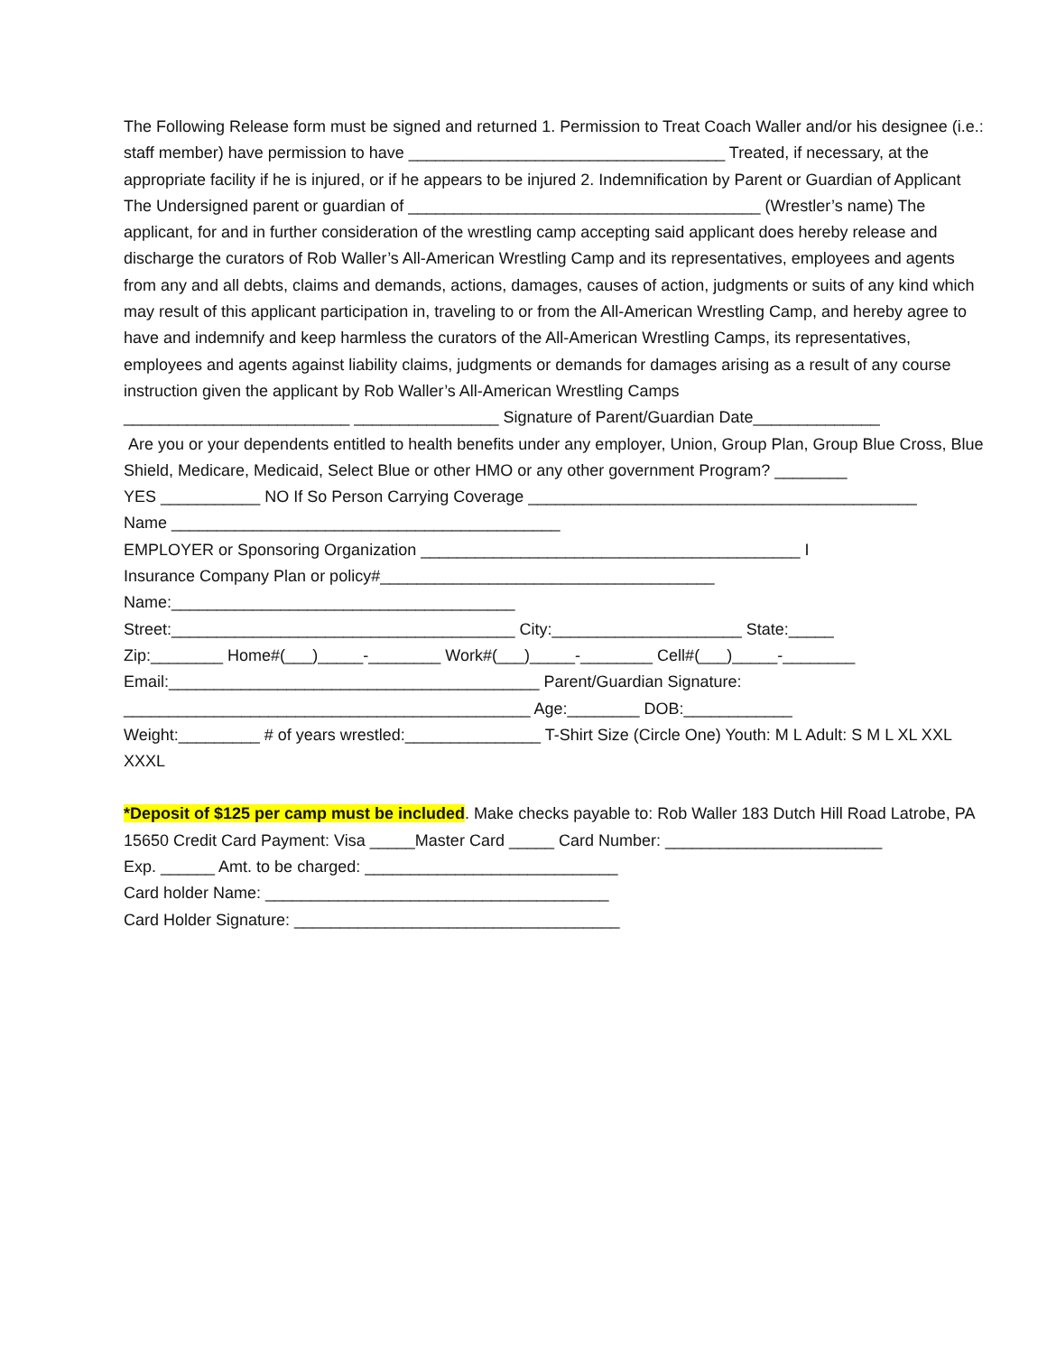The Following Release form must be signed and returned 1. Permission to Treat Coach Waller and/or his designee (i.e.: staff member) have permission to have ___________________________________ Treated, if necessary, at the appropriate facility if he is injured, or if he appears to be injured 2. Indemnification by Parent or Guardian of Applicant The Undersigned parent or guardian of _______________________________________ (Wrestler’s name) The applicant, for and in further consideration of the wrestling camp accepting said applicant does hereby release and discharge the curators of Rob Waller’s All-American Wrestling Camp and its representatives, employees and agents from any and all debts, claims and demands, actions, damages, causes of action, judgments or suits of any kind which may result of this applicant participation in, traveling to or from the All-American Wrestling Camp, and hereby agree to have and indemnify and keep harmless the curators of the All-American Wrestling Camps, its representatives, employees and agents against liability claims, judgments or demands for damages arising as a result of any course instruction given the applicant by Rob Waller’s All-American Wrestling Camps
_________________________ ________________ Signature of Parent/Guardian Date______________
Are you or your dependents entitled to health benefits under any employer, Union, Group Plan, Group Blue Cross, Blue Shield, Medicare, Medicaid, Select Blue or other HMO or any other government Program? ________
YES ___________ NO If So Person Carrying Coverage ___________________________________________
Name ___________________________________________
EMPLOYER or Sponsoring Organization __________________________________________ I
Insurance Company Plan or policy#_____________________________________
Name:______________________________________
Street:______________________________________ City:_____________________ State:_____
Zip:________ Home#(___)_____-________ Work#(___)_____-________ Cell#(___)_____-________
Email:_________________________________________ Parent/Guardian Signature:
_____________________________________________ Age:________ DOB:____________
Weight:_________ # of years wrestled:_______________ T-Shirt Size (Circle One) Youth: M L Adult: S M L XL XXL XXXL
*Deposit of $125 per camp must be included. Make checks payable to: Rob Waller 183 Dutch Hill Road Latrobe, PA 15650 Credit Card Payment: Visa _____Master Card _____ Card Number: ________________________
Exp. ______ Amt. to be charged: ____________________________
Card holder Name: ______________________________________
Card Holder Signature: ____________________________________